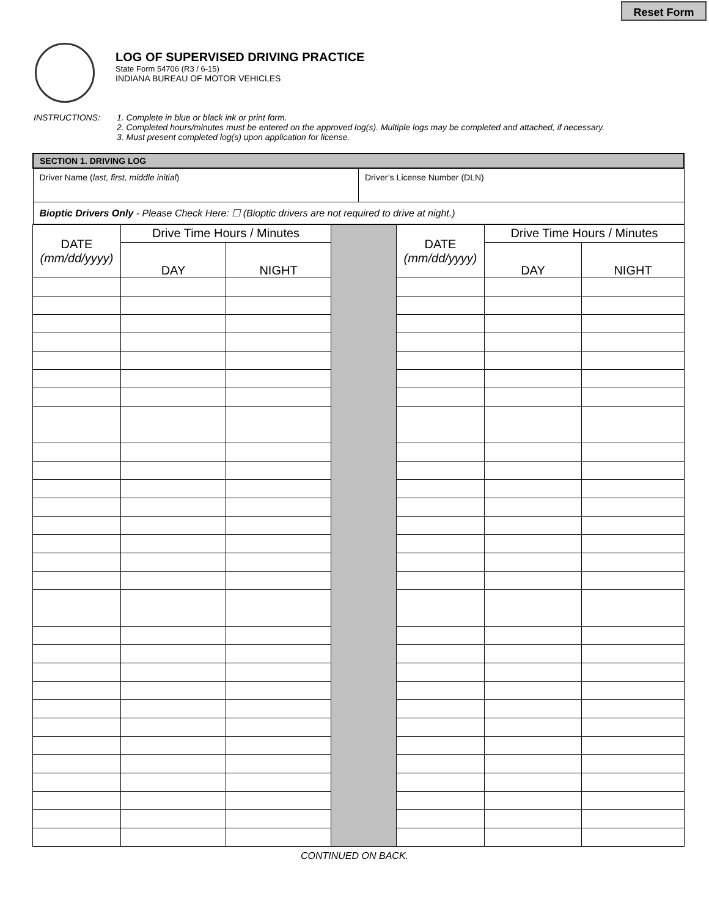Reset Form
LOG OF SUPERVISED DRIVING PRACTICE
State Form 54706 (R3 / 6-15)
INDIANA BUREAU OF MOTOR VEHICLES
INSTRUCTIONS: 1. Complete in blue or black ink or print form.
2. Completed hours/minutes must be entered on the approved log(s). Multiple logs may be completed and attached, if necessary.
3. Must present completed log(s) upon application for license.
| SECTION 1. DRIVING LOG | |
| --- | --- |
| Driver Name ( last, first, middle initial ) | Driver’s License Number (DLN) |
| Bioptic Drivers Only - Please Check Here: ☐ (Bioptic drivers are not required to drive at night.) | |
| DATE (mm/dd/yyyy) | Drive Time Hours / Minutes | | | DATE (mm/dd/yyyy) | Drive Time Hours / Minutes | |
| | DAY | NIGHT | | | DAY | NIGHT |
CONTINUED ON BACK.